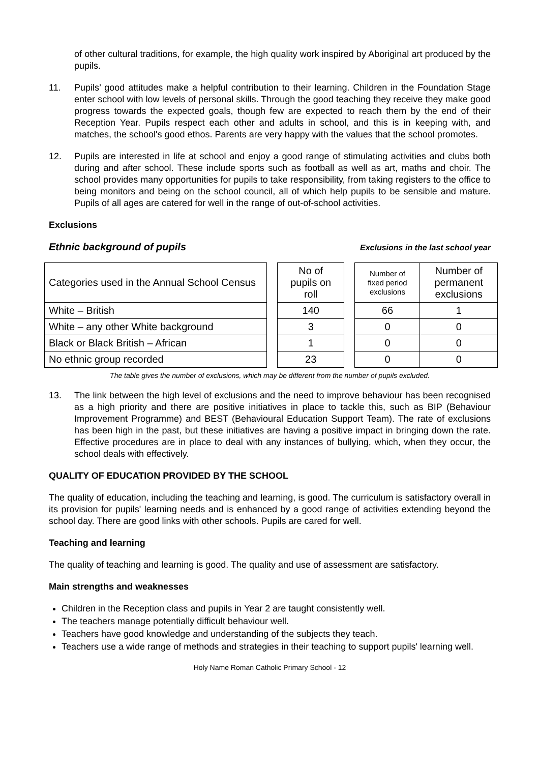of other cultural traditions, for example, the high quality work inspired by Aboriginal art produced by the pupils.
11. Pupils’ good attitudes make a helpful contribution to their learning. Children in the Foundation Stage enter school with low levels of personal skills. Through the good teaching they receive they make good progress towards the expected goals, though few are expected to reach them by the end of their Reception Year. Pupils respect each other and adults in school, and this is in keeping with, and matches, the school's good ethos. Parents are very happy with the values that the school promotes.
12. Pupils are interested in life at school and enjoy a good range of stimulating activities and clubs both during and after school. These include sports such as football as well as art, maths and choir. The school provides many opportunities for pupils to take responsibility, from taking registers to the office to being monitors and being on the school council, all of which help pupils to be sensible and mature. Pupils of all ages are catered for well in the range of out-of-school activities.
Exclusions
Ethnic background of pupils Exclusions in the last school year
| Categories used in the Annual School Census | | No of pupils on roll | | Number of fixed period exclusions | Number of permanent exclusions |
| White – British | | 140 | | 66 | 1 |
| White – any other White background | | 3 | | 0 | 0 |
| Black or Black British – African | | 1 | | 0 | 0 |
| No ethnic group recorded | | 23 | | 0 | 0 |
The table gives the number of exclusions, which may be different from the number of pupils excluded.
13. The link between the high level of exclusions and the need to improve behaviour has been recognised as a high priority and there are positive initiatives in place to tackle this, such as BIP (Behaviour Improvement Programme) and BEST (Behavioural Education Support Team). The rate of exclusions has been high in the past, but these initiatives are having a positive impact in bringing down the rate. Effective procedures are in place to deal with any instances of bullying, which, when they occur, the school deals with effectively.
QUALITY OF EDUCATION PROVIDED BY THE SCHOOL
The quality of education, including the teaching and learning, is good. The curriculum is satisfactory overall in its provision for pupils' learning needs and is enhanced by a good range of activities extending beyond the school day. There are good links with other schools. Pupils are cared for well.
Teaching and learning
The quality of teaching and learning is good. The quality and use of assessment are satisfactory.
Main strengths and weaknesses
Children in the Reception class and pupils in Year 2 are taught consistently well.
The teachers manage potentially difficult behaviour well.
Teachers have good knowledge and understanding of the subjects they teach.
Teachers use a wide range of methods and strategies in their teaching to support pupils' learning well.
Holy Name Roman Catholic Primary School - 12